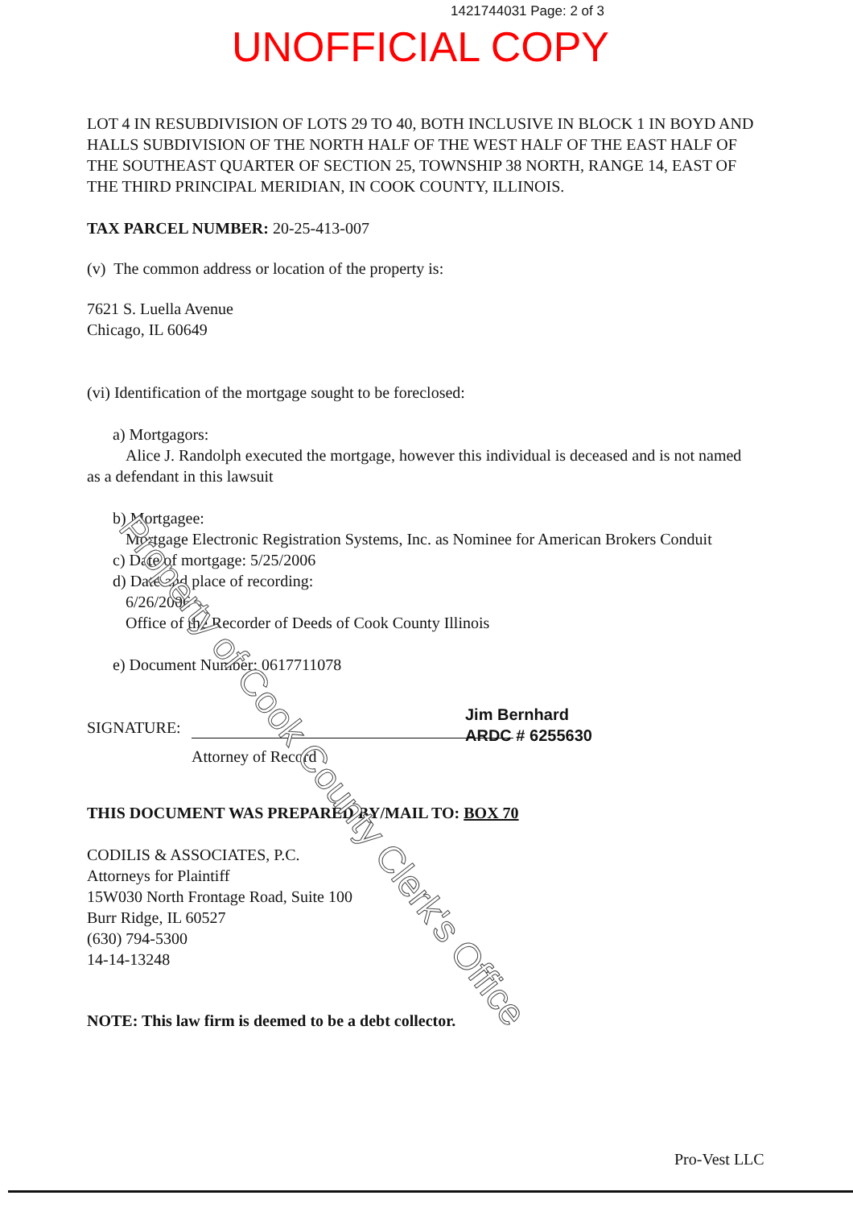1421744031 Page: 2 of 3
UNOFFICIAL COPY
LOT 4 IN RESUBDIVISION OF LOTS 29 TO 40, BOTH INCLUSIVE IN BLOCK 1 IN BOYD AND HALLS SUBDIVISION OF THE NORTH HALF OF THE WEST HALF OF THE EAST HALF OF THE SOUTHEAST QUARTER OF SECTION 25, TOWNSHIP 38 NORTH, RANGE 14, EAST OF THE THIRD PRINCIPAL MERIDIAN, IN COOK COUNTY, ILLINOIS.
TAX PARCEL NUMBER: 20-25-413-007
(v) The common address or location of the property is:
7621 S. Luella Avenue
Chicago, IL 60649
(vi) Identification of the mortgage sought to be foreclosed:
a) Mortgagors:
Alice J. Randolph executed the mortgage, however this individual is deceased and is not named as a defendant in this lawsuit
b) Mortgagee:
Mortgage Electronic Registration Systems, Inc. as Nominee for American Brokers Conduit
c) Date of mortgage: 5/25/2006
d) Date and place of recording:
6/26/2006
Office of the Recorder of Deeds of Cook County Illinois
e) Document Number: 0617711078
SIGNATURE:
Jim Bernhard
ARDC # 6255630
Attorney of Record
THIS DOCUMENT WAS PREPARED BY/MAIL TO: BOX 70
CODILIS & ASSOCIATES, P.C.
Attorneys for Plaintiff
15W030 North Frontage Road, Suite 100
Burr Ridge, IL 60527
(630) 794-5300
14-14-13248
NOTE: This law firm is deemed to be a debt collector.
Property of Cook County Clerk's Office
Pro-Vest LLC